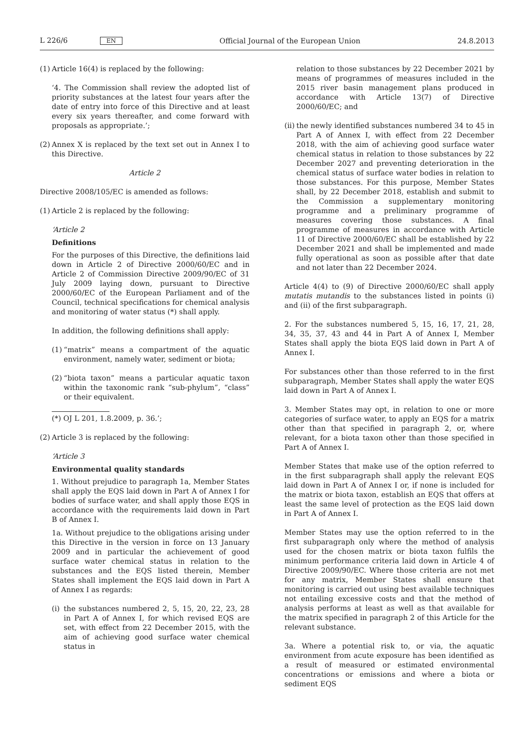L 226/6 EN Official Journal of the European Union 24.8.2013
(1) Article 16(4) is replaced by the following:
‘4. The Commission shall review the adopted list of priority substances at the latest four years after the date of entry into force of this Directive and at least every six years thereafter, and come forward with proposals as appropriate.’;
(2) Annex X is replaced by the text set out in Annex I to this Directive.
Article 2
Directive 2008/105/EC is amended as follows:
(1) Article 2 is replaced by the following:
‘Article 2
Definitions
For the purposes of this Directive, the definitions laid down in Article 2 of Directive 2000/60/EC and in Article 2 of Commission Directive 2009/90/EC of 31 July 2009 laying down, pursuant to Directive 2000/60/EC of the European Parliament and of the Council, technical specifications for chemical analysis and monitoring of water status (*) shall apply.
In addition, the following definitions shall apply:
(1) “matrix” means a compartment of the aquatic environment, namely water, sediment or biota;
(2) “biota taxon” means a particular aquatic taxon within the taxonomic rank “sub-phylum”, “class” or their equivalent.
(*) OJ L 201, 1.8.2009, p. 36.’;
(2) Article 3 is replaced by the following:
‘Article 3
Environmental quality standards
1. Without prejudice to paragraph 1a, Member States shall apply the EQS laid down in Part A of Annex I for bodies of surface water, and shall apply those EQS in accordance with the requirements laid down in Part B of Annex I.
1a. Without prejudice to the obligations arising under this Directive in the version in force on 13 January 2009 and in particular the achievement of good surface water chemical status in relation to the substances and the EQS listed therein, Member States shall implement the EQS laid down in Part A of Annex I as regards:
(i) the substances numbered 2, 5, 15, 20, 22, 23, 28 in Part A of Annex I, for which revised EQS are set, with effect from 22 December 2015, with the aim of achieving good surface water chemical status in
relation to those substances by 22 December 2021 by means of programmes of measures included in the 2015 river basin management plans produced in accordance with Article 13(7) of Directive 2000/60/EC; and
(ii) the newly identified substances numbered 34 to 45 in Part A of Annex I, with effect from 22 December 2018, with the aim of achieving good surface water chemical status in relation to those substances by 22 December 2027 and preventing deterioration in the chemical status of surface water bodies in relation to those substances. For this purpose, Member States shall, by 22 December 2018, establish and submit to the Commission a supplementary monitoring programme and a preliminary programme of measures covering those substances. A final programme of measures in accordance with Article 11 of Directive 2000/60/EC shall be established by 22 December 2021 and shall be implemented and made fully operational as soon as possible after that date and not later than 22 December 2024.
Article 4(4) to (9) of Directive 2000/60/EC shall apply mutatis mutandis to the substances listed in points (i) and (ii) of the first subparagraph.
2. For the substances numbered 5, 15, 16, 17, 21, 28, 34, 35, 37, 43 and 44 in Part A of Annex I, Member States shall apply the biota EQS laid down in Part A of Annex I.
For substances other than those referred to in the first subparagraph, Member States shall apply the water EQS laid down in Part A of Annex I.
3. Member States may opt, in relation to one or more categories of surface water, to apply an EQS for a matrix other than that specified in paragraph 2, or, where relevant, for a biota taxon other than those specified in Part A of Annex I.
Member States that make use of the option referred to in the first subparagraph shall apply the relevant EQS laid down in Part A of Annex I or, if none is included for the matrix or biota taxon, establish an EQS that offers at least the same level of protection as the EQS laid down in Part A of Annex I.
Member States may use the option referred to in the first subparagraph only where the method of analysis used for the chosen matrix or biota taxon fulfils the minimum performance criteria laid down in Article 4 of Directive 2009/90/EC. Where those criteria are not met for any matrix, Member States shall ensure that monitoring is carried out using best available techniques not entailing excessive costs and that the method of analysis performs at least as well as that available for the matrix specified in paragraph 2 of this Article for the relevant substance.
3a. Where a potential risk to, or via, the aquatic environment from acute exposure has been identified as a result of measured or estimated environmental concentrations or emissions and where a biota or sediment EQS